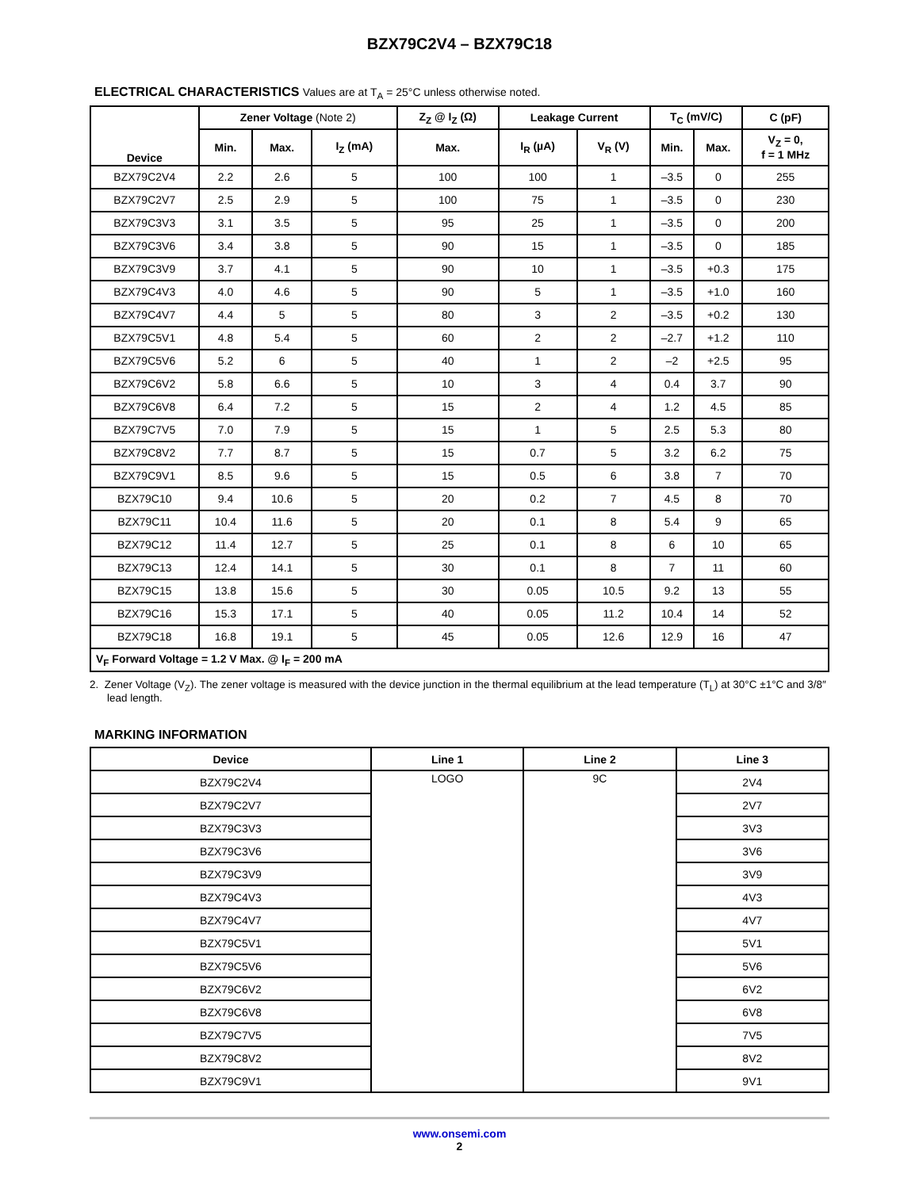BZX79C2V4 – BZX79C18
ELECTRICAL CHARACTERISTICS Values are at T<sub>A</sub> = 25°C unless otherwise noted.
| Device | Zener Voltage (Note 2) | | | Z<sub>Z</sub> @ I<sub>Z</sub> (Ω) | Leakage Current | | T<sub>C</sub> (mV/C) | | C (pF) |
| --- | --- | --- | --- | --- | --- | --- | --- | --- | --- |
| | Min. | Max. | I<sub>Z</sub> (mA) | Max. | I<sub>R</sub> (µA) | V<sub>R</sub> (V) | Min. | Max. | V<sub>Z</sub> = 0, f = 1 MHz |
| BZX79C2V4 | 2.2 | 2.6 | 5 | 100 | 100 | 1 | –3.5 | 0 | 255 |
| BZX79C2V7 | 2.5 | 2.9 | 5 | 100 | 75 | 1 | –3.5 | 0 | 230 |
| BZX79C3V3 | 3.1 | 3.5 | 5 | 95 | 25 | 1 | –3.5 | 0 | 200 |
| BZX79C3V6 | 3.4 | 3.8 | 5 | 90 | 15 | 1 | –3.5 | 0 | 185 |
| BZX79C3V9 | 3.7 | 4.1 | 5 | 90 | 10 | 1 | –3.5 | +0.3 | 175 |
| BZX79C4V3 | 4.0 | 4.6 | 5 | 90 | 5 | 1 | –3.5 | +1.0 | 160 |
| BZX79C4V7 | 4.4 | 5 | 5 | 80 | 3 | 2 | –3.5 | +0.2 | 130 |
| BZX79C5V1 | 4.8 | 5.4 | 5 | 60 | 2 | 2 | –2.7 | +1.2 | 110 |
| BZX79C5V6 | 5.2 | 6 | 5 | 40 | 1 | 2 | –2 | +2.5 | 95 |
| BZX79C6V2 | 5.8 | 6.6 | 5 | 10 | 3 | 4 | 0.4 | 3.7 | 90 |
| BZX79C6V8 | 6.4 | 7.2 | 5 | 15 | 2 | 4 | 1.2 | 4.5 | 85 |
| BZX79C7V5 | 7.0 | 7.9 | 5 | 15 | 1 | 5 | 2.5 | 5.3 | 80 |
| BZX79C8V2 | 7.7 | 8.7 | 5 | 15 | 0.7 | 5 | 3.2 | 6.2 | 75 |
| BZX79C9V1 | 8.5 | 9.6 | 5 | 15 | 0.5 | 6 | 3.8 | 7 | 70 |
| BZX79C10 | 9.4 | 10.6 | 5 | 20 | 0.2 | 7 | 4.5 | 8 | 70 |
| BZX79C11 | 10.4 | 11.6 | 5 | 20 | 0.1 | 8 | 5.4 | 9 | 65 |
| BZX79C12 | 11.4 | 12.7 | 5 | 25 | 0.1 | 8 | 6 | 10 | 65 |
| BZX79C13 | 12.4 | 14.1 | 5 | 30 | 0.1 | 8 | 7 | 11 | 60 |
| BZX79C15 | 13.8 | 15.6 | 5 | 30 | 0.05 | 10.5 | 9.2 | 13 | 55 |
| BZX79C16 | 15.3 | 17.1 | 5 | 40 | 0.05 | 11.2 | 10.4 | 14 | 52 |
| BZX79C18 | 16.8 | 19.1 | 5 | 45 | 0.05 | 12.6 | 12.9 | 16 | 47 |
| V<sub>F</sub> Forward Voltage = 1.2 V Max. @ I<sub>F</sub> = 200 mA | | | | | | | | | |
2. Zener Voltage (V<sub>Z</sub>). The zener voltage is measured with the device junction in the thermal equilibrium at the lead temperature (T<sub>L</sub>) at 30°C ±1°C and 3/8″ lead length.
MARKING INFORMATION
| Device | Line 1 | Line 2 | Line 3 |
| --- | --- | --- | --- |
| BZX79C2V4 | LOGO | 9C | 2V4 |
| BZX79C2V7 | | | 2V7 |
| BZX79C3V3 | | | 3V3 |
| BZX79C3V6 | | | 3V6 |
| BZX79C3V9 | | | 3V9 |
| BZX79C4V3 | | | 4V3 |
| BZX79C4V7 | | | 4V7 |
| BZX79C5V1 | | | 5V1 |
| BZX79C5V6 | | | 5V6 |
| BZX79C6V2 | | | 6V2 |
| BZX79C6V8 | | | 6V8 |
| BZX79C7V5 | | | 7V5 |
| BZX79C8V2 | | | 8V2 |
| BZX79C9V1 | | | 9V1 |
www.onsemi.com
2